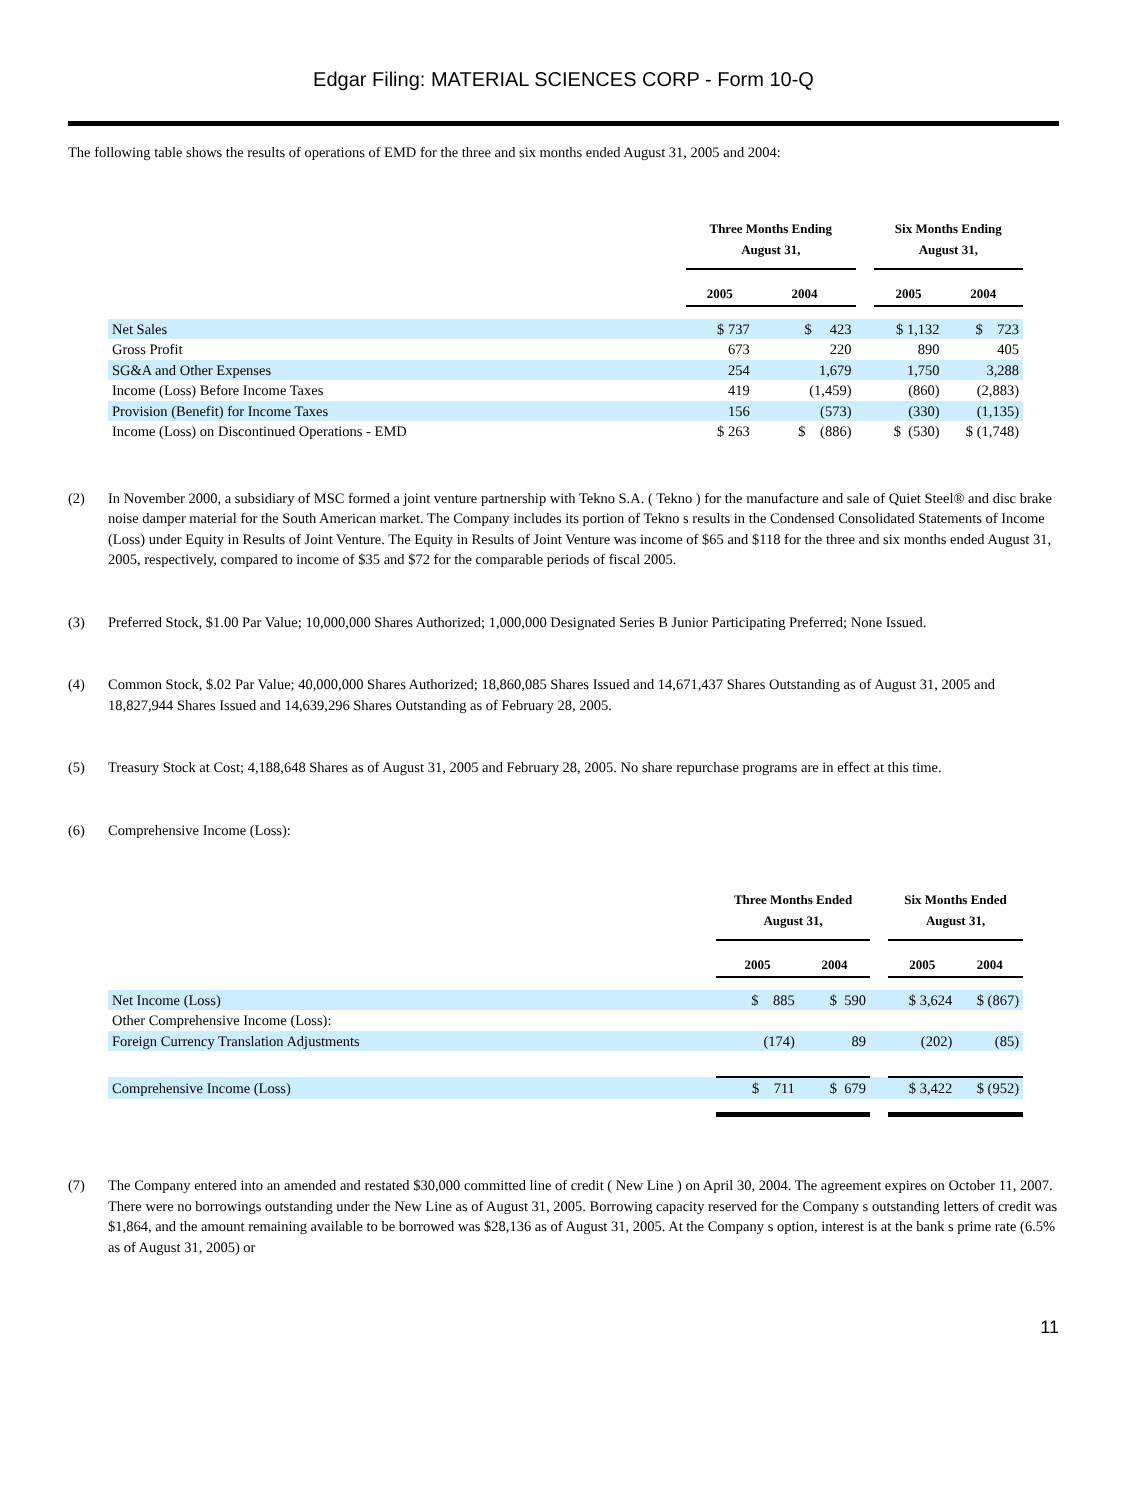Edgar Filing: MATERIAL SCIENCES CORP - Form 10-Q
The following table shows the results of operations of EMD for the three and six months ended August 31, 2005 and 2004:
| | Three Months Ending August 31, | | | Six Months Ending August 31, | |
| --- | --- | --- | --- | --- | --- |
| | 2005 | 2004 | | 2005 | 2004 |
| Net Sales | $ 737 | $ 423 | | $ 1,132 | $ 723 |
| Gross Profit | 673 | 220 | | 890 | 405 |
| SG&A and Other Expenses | 254 | 1,679 | | 1,750 | 3,288 |
| Income (Loss) Before Income Taxes | 419 | (1,459) | | (860) | (2,883) |
| Provision (Benefit) for Income Taxes | 156 | (573) | | (330) | (1,135) |
| Income (Loss) on Discontinued Operations - EMD | $ 263 | $ (886) | | $ (530) | $ (1,748) |
(2) In November 2000, a subsidiary of MSC formed a joint venture partnership with Tekno S.A. ( Tekno ) for the manufacture and sale of Quiet Steel® and disc brake noise damper material for the South American market. The Company includes its portion of Tekno s results in the Condensed Consolidated Statements of Income (Loss) under Equity in Results of Joint Venture. The Equity in Results of Joint Venture was income of $65 and $118 for the three and six months ended August 31, 2005, respectively, compared to income of $35 and $72 for the comparable periods of fiscal 2005.
(3) Preferred Stock, $1.00 Par Value; 10,000,000 Shares Authorized; 1,000,000 Designated Series B Junior Participating Preferred; None Issued.
(4) Common Stock, $.02 Par Value; 40,000,000 Shares Authorized; 18,860,085 Shares Issued and 14,671,437 Shares Outstanding as of August 31, 2005 and 18,827,944 Shares Issued and 14,639,296 Shares Outstanding as of February 28, 2005.
(5) Treasury Stock at Cost; 4,188,648 Shares as of August 31, 2005 and February 28, 2005. No share repurchase programs are in effect at this time.
(6) Comprehensive Income (Loss):
| | Three Months Ended August 31, | | | Six Months Ended August 31, | |
| --- | --- | --- | --- | --- | --- |
| | 2005 | 2004 | | 2005 | 2004 |
| Net Income (Loss) | $ 885 | $ 590 | | $ 3,624 | $ (867) |
| Other Comprehensive Income (Loss): | | | | | |
| Foreign Currency Translation Adjustments | (174) | 89 | | (202) | (85) |
| Comprehensive Income (Loss) | $ 711 | $ 679 | | $ 3,422 | $ (952) |
(7) The Company entered into an amended and restated $30,000 committed line of credit ( New Line ) on April 30, 2004. The agreement expires on October 11, 2007. There were no borrowings outstanding under the New Line as of August 31, 2005. Borrowing capacity reserved for the Company s outstanding letters of credit was $1,864, and the amount remaining available to be borrowed was $28,136 as of August 31, 2005. At the Company s option, interest is at the bank s prime rate (6.5% as of August 31, 2005) or
11